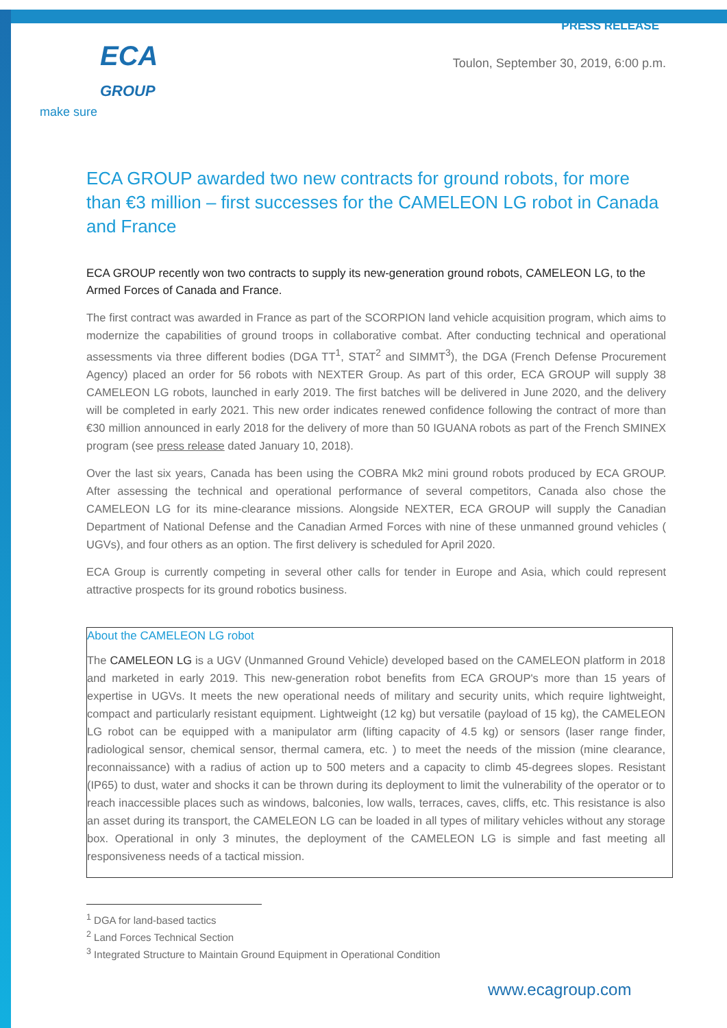ECA
GROUP
make sure
PRESS RELEASE
Toulon, September 30, 2019, 6:00 p.m.
ECA GROUP awarded two new contracts for ground robots, for more than €3 million – first successes for the CAMELEON LG robot in Canada and France
ECA GROUP recently won two contracts to supply its new-generation ground robots, CAMELEON LG, to the Armed Forces of Canada and France.
The first contract was awarded in France as part of the SCORPION land vehicle acquisition program, which aims to modernize the capabilities of ground troops in collaborative combat. After conducting technical and operational assessments via three different bodies (DGA TT<sup>1</sup>, STAT<sup>2</sup> and SIMMT<sup>3</sup>), the DGA (French Defense Procurement Agency) placed an order for 56 robots with NEXTER Group. As part of this order, ECA GROUP will supply 38 CAMELEON LG robots, launched in early 2019. The first batches will be delivered in June 2020, and the delivery will be completed in early 2021. This new order indicates renewed confidence following the contract of more than €30 million announced in early 2018 for the delivery of more than 50 IGUANA robots as part of the French SMINEX program (see press release dated January 10, 2018).
Over the last six years, Canada has been using the COBRA Mk2 mini ground robots produced by ECA GROUP. After assessing the technical and operational performance of several competitors, Canada also chose the CAMELEON LG for its mine-clearance missions. Alongside NEXTER, ECA GROUP will supply the Canadian Department of National Defense and the Canadian Armed Forces with nine of these unmanned ground vehicles ( UGVs), and four others as an option. The first delivery is scheduled for April 2020.
ECA Group is currently competing in several other calls for tender in Europe and Asia, which could represent attractive prospects for its ground robotics business.
About the CAMELEON LG robot
The CAMELEON LG is a UGV (Unmanned Ground Vehicle) developed based on the CAMELEON platform in 2018 and marketed in early 2019. This new-generation robot benefits from ECA GROUP's more than 15 years of expertise in UGVs. It meets the new operational needs of military and security units, which require lightweight, compact and particularly resistant equipment. Lightweight (12 kg) but versatile (payload of 15 kg), the CAMELEON LG robot can be equipped with a manipulator arm (lifting capacity of 4.5 kg) or sensors (laser range finder, radiological sensor, chemical sensor, thermal camera, etc. ) to meet the needs of the mission (mine clearance, reconnaissance) with a radius of action up to 500 meters and a capacity to climb 45-degrees slopes. Resistant (IP65) to dust, water and shocks it can be thrown during its deployment to limit the vulnerability of the operator or to reach inaccessible places such as windows, balconies, low walls, terraces, caves, cliffs, etc. This resistance is also an asset during its transport, the CAMELEON LG can be loaded in all types of military vehicles without any storage box. Operational in only 3 minutes, the deployment of the CAMELEON LG is simple and fast meeting all responsiveness needs of a tactical mission.
<sup>1</sup> DGA for land-based tactics
<sup>2</sup> Land Forces Technical Section
<sup>3</sup> Integrated Structure to Maintain Ground Equipment in Operational Condition
www.ecagroup.com